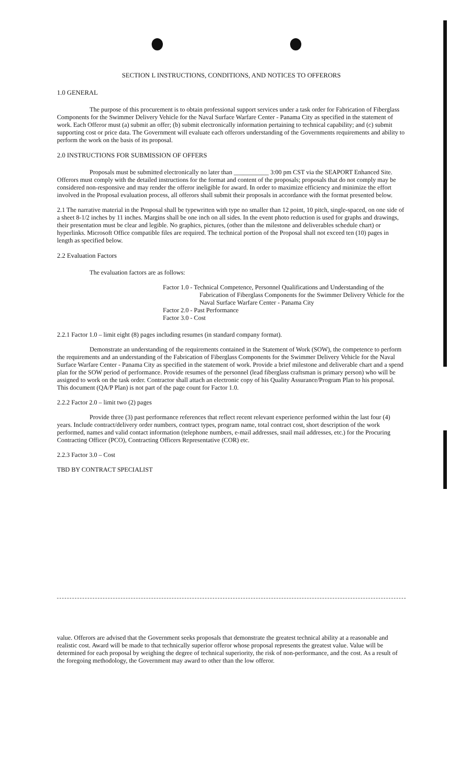SECTION L INSTRUCTIONS, CONDITIONS, AND NOTICES TO OFFERORS
1.0 GENERAL
The purpose of this procurement is to obtain professional support services under a task order for Fabrication of Fiberglass Components for the Swimmer Delivery Vehicle for the Naval Surface Warfare Center - Panama City as specified in the statement of work. Each Offeror must (a) submit an offer; (b) submit electronically information pertaining to technical capability; and (c) submit supporting cost or price data. The Government will evaluate each offerors understanding of the Governments requirements and ability to perform the work on the basis of its proposal.
2.0 INSTRUCTIONS FOR SUBMISSION OF OFFERS
Proposals must be submitted electronically no later than ___________ 3:00 pm CST via the SEAPORT Enhanced Site. Offerors must comply with the detailed instructions for the format and content of the proposals; proposals that do not comply may be considered non-responsive and may render the offeror ineligible for award. In order to maximize efficiency and minimize the effort involved in the Proposal evaluation process, all offerors shall submit their proposals in accordance with the format presented below.
2.1 The narrative material in the Proposal shall be typewritten with type no smaller than 12 point, 10 pitch, single-spaced, on one side of a sheet 8-1/2 inches by 11 inches. Margins shall be one inch on all sides. In the event photo reduction is used for graphs and drawings, their presentation must be clear and legible. No graphics, pictures, (other than the milestone and deliverables schedule chart) or hyperlinks. Microsoft Office compatible files are required. The technical portion of the Proposal shall not exceed ten (10) pages in length as specified below.
2.2 Evaluation Factors
The evaluation factors are as follows:
Factor 1.0 - Technical Competence, Personnel Qualifications and Understanding of the Fabrication of Fiberglass Components for the Swimmer Delivery Vehicle for the Naval Surface Warfare Center - Panama City
Factor 2.0 - Past Performance
Factor 3.0 - Cost
2.2.1 Factor 1.0 – limit eight (8) pages including resumes (in standard company format).
Demonstrate an understanding of the requirements contained in the Statement of Work (SOW), the competence to perform the requirements and an understanding of the Fabrication of Fiberglass Components for the Swimmer Delivery Vehicle for the Naval Surface Warfare Center - Panama City as specified in the statement of work. Provide a brief milestone and deliverable chart and a spend plan for the SOW period of performance. Provide resumes of the personnel (lead fiberglass craftsman is primary person) who will be assigned to work on the task order. Contractor shall attach an electronic copy of his Quality Assurance/Program Plan to his proposal. This document (QA/P Plan) is not part of the page count for Factor 1.0.
2.2.2 Factor 2.0 – limit two (2) pages
Provide three (3) past performance references that reflect recent relevant experience performed within the last four (4) years. Include contract/delivery order numbers, contract types, program name, total contract cost, short description of the work performed, names and valid contact information (telephone numbers, e-mail addresses, snail mail addresses, etc.) for the Procuring Contracting Officer (PCO), Contracting Officers Representative (COR) etc.
2.2.3 Factor 3.0 – Cost
TBD BY CONTRACT SPECIALIST
value. Offerors are advised that the Government seeks proposals that demonstrate the greatest technical ability at a reasonable and realistic cost. Award will be made to that technically superior offeror whose proposal represents the greatest value. Value will be determined for each proposal by weighing the degree of technical superiority, the risk of non-performance, and the cost. As a result of the foregoing methodology, the Government may award to other than the low offeror.